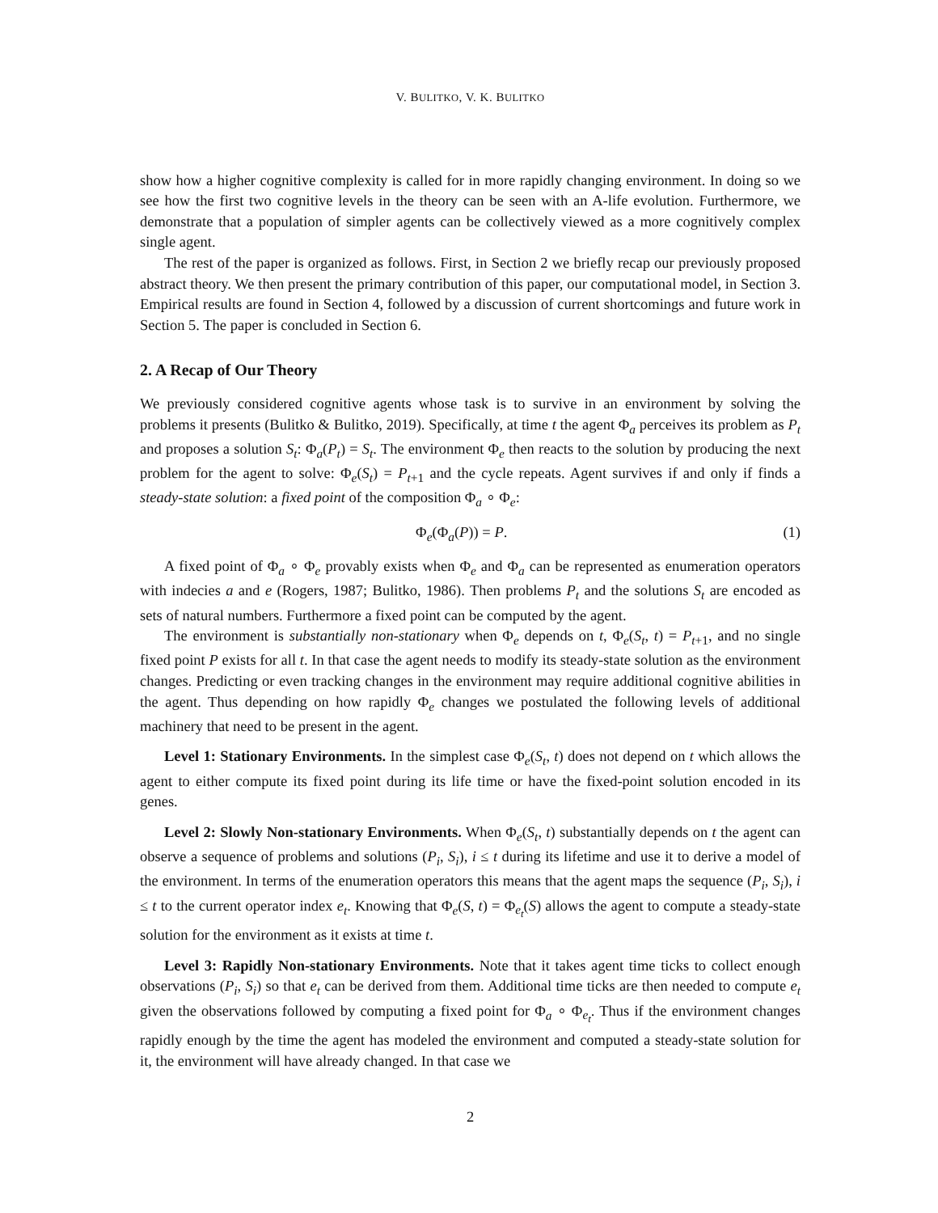V. BULITKO, V. K. BULITKO
show how a higher cognitive complexity is called for in more rapidly changing environment. In doing so we see how the first two cognitive levels in the theory can be seen with an A-life evolution. Furthermore, we demonstrate that a population of simpler agents can be collectively viewed as a more cognitively complex single agent.
The rest of the paper is organized as follows. First, in Section 2 we briefly recap our previously proposed abstract theory. We then present the primary contribution of this paper, our computational model, in Section 3. Empirical results are found in Section 4, followed by a discussion of current shortcomings and future work in Section 5. The paper is concluded in Section 6.
2. A Recap of Our Theory
We previously considered cognitive agents whose task is to survive in an environment by solving the problems it presents (Bulitko & Bulitko, 2019). Specifically, at time t the agent Φ<sub>a</sub> perceives its problem as P<sub>t</sub> and proposes a solution S<sub>t</sub>: Φ<sub>a</sub>(P<sub>t</sub>) = S<sub>t</sub>. The environment Φ<sub>e</sub> then reacts to the solution by producing the next problem for the agent to solve: Φ<sub>e</sub>(S<sub>t</sub>) = P<sub>t+1</sub> and the cycle repeats. Agent survives if and only if finds a steady-state solution: a fixed point of the composition Φ<sub>a</sub> ∘ Φ<sub>e</sub>:
Φ<sub>e</sub>(Φ<sub>a</sub>(P)) = P. (1)
A fixed point of Φ<sub>a</sub> ∘ Φ<sub>e</sub> provably exists when Φ<sub>e</sub> and Φ<sub>a</sub> can be represented as enumeration operators with indecies a and e (Rogers, 1987; Bulitko, 1986). Then problems P<sub>t</sub> and the solutions S<sub>t</sub> are encoded as sets of natural numbers. Furthermore a fixed point can be computed by the agent.
The environment is substantially non-stationary when Φ<sub>e</sub> depends on t, Φ<sub>e</sub>(S<sub>t</sub>, t) = P<sub>t+1</sub>, and no single fixed point P exists for all t. In that case the agent needs to modify its steady-state solution as the environment changes. Predicting or even tracking changes in the environment may require additional cognitive abilities in the agent. Thus depending on how rapidly Φ<sub>e</sub> changes we postulated the following levels of additional machinery that need to be present in the agent.
Level 1: Stationary Environments. In the simplest case Φ<sub>e</sub>(S<sub>t</sub>, t) does not depend on t which allows the agent to either compute its fixed point during its life time or have the fixed-point solution encoded in its genes.
Level 2: Slowly Non-stationary Environments. When Φ<sub>e</sub>(S<sub>t</sub>, t) substantially depends on t the agent can observe a sequence of problems and solutions (P<sub>i</sub>, S<sub>i</sub>), i ≤ t during its lifetime and use it to derive a model of the environment. In terms of the enumeration operators this means that the agent maps the sequence (P<sub>i</sub>, S<sub>i</sub>), i ≤ t to the current operator index e<sub>t</sub>. Knowing that Φ<sub>e</sub>(S, t) = Φ<sub>e<sub>t</sub></sub>(S) allows the agent to compute a steady-state solution for the environment as it exists at time t.
Level 3: Rapidly Non-stationary Environments. Note that it takes agent time ticks to collect enough observations (P<sub>i</sub>, S<sub>i</sub>) so that e<sub>t</sub> can be derived from them. Additional time ticks are then needed to compute e<sub>t</sub> given the observations followed by computing a fixed point for Φ<sub>a</sub> ∘ Φ<sub>e<sub>t</sub></sub>. Thus if the environment changes rapidly enough by the time the agent has modeled the environment and computed a steady-state solution for it, the environment will have already changed. In that case we
2